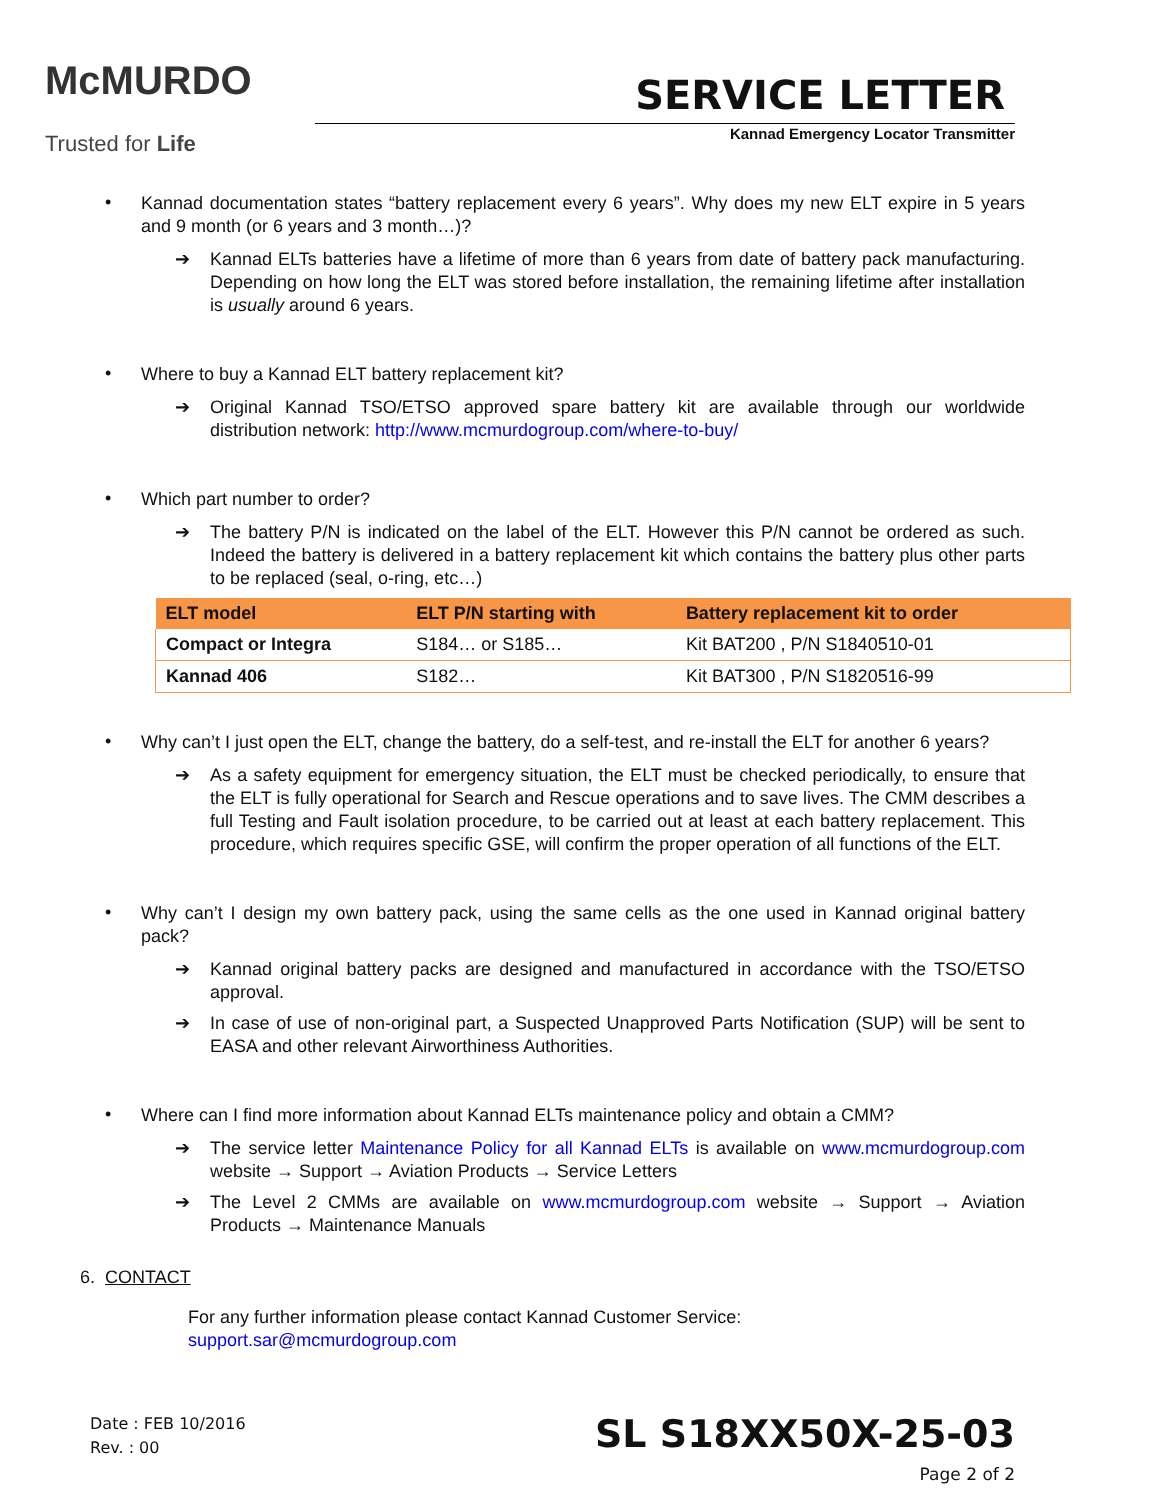McMURDO
Trusted for Life
SERVICE LETTER
Kannad Emergency Locator Transmitter
•
Kannad documentation states “battery replacement every 6 years”. Why does my new ELT expire in 5 years and 9 month (or 6 years and 3 month…)?
➔ Kannad ELTs batteries have a lifetime of more than 6 years from date of battery pack manufacturing. Depending on how long the ELT was stored before installation, the remaining lifetime after installation is usually around 6 years.
•
Where to buy a Kannad ELT battery replacement kit?
➔ Original Kannad TSO/ETSO approved spare battery kit are available through our worldwide distribution network: http://www.mcmurdogroup.com/where-to-buy/
•
Which part number to order?
➔ The battery P/N is indicated on the label of the ELT. However this P/N cannot be ordered as such. Indeed the battery is delivered in a battery replacement kit which contains the battery plus other parts to be replaced (seal, o-ring, etc…)
| ELT model | ELT P/N starting with | Battery replacement kit to order |
| --- | --- | --- |
| Compact or Integra | S184… or S185… | Kit BAT200 , P/N S1840510-01 |
| Kannad 406 | S182… | Kit BAT300 , P/N S1820516-99 |
•
Why can’t I just open the ELT, change the battery, do a self-test, and re-install the ELT for another 6 years?
➔ As a safety equipment for emergency situation, the ELT must be checked periodically, to ensure that the ELT is fully operational for Search and Rescue operations and to save lives. The CMM describes a full Testing and Fault isolation procedure, to be carried out at least at each battery replacement. This procedure, which requires specific GSE, will confirm the proper operation of all functions of the ELT.
•
Why can’t I design my own battery pack, using the same cells as the one used in Kannad original battery pack?
➔ Kannad original battery packs are designed and manufactured in accordance with the TSO/ETSO approval.
➔ In case of use of non-original part, a Suspected Unapproved Parts Notification (SUP) will be sent to EASA and other relevant Airworthiness Authorities.
•
Where can I find more information about Kannad ELTs maintenance policy and obtain a CMM?
➔ The service letter Maintenance Policy for all Kannad ELTs is available on www.mcmurdogroup.com website → Support → Aviation Products → Service Letters
➔ The Level 2 CMMs are available on www.mcmurdogroup.com website → Support → Aviation Products → Maintenance Manuals
6. CONTACT
For any further information please contact Kannad Customer Service:
support.sar@mcmurdogroup.com
Date : FEB 10/2016
Rev. : 00
SL S18XX50X-25-03
Page 2 of 2